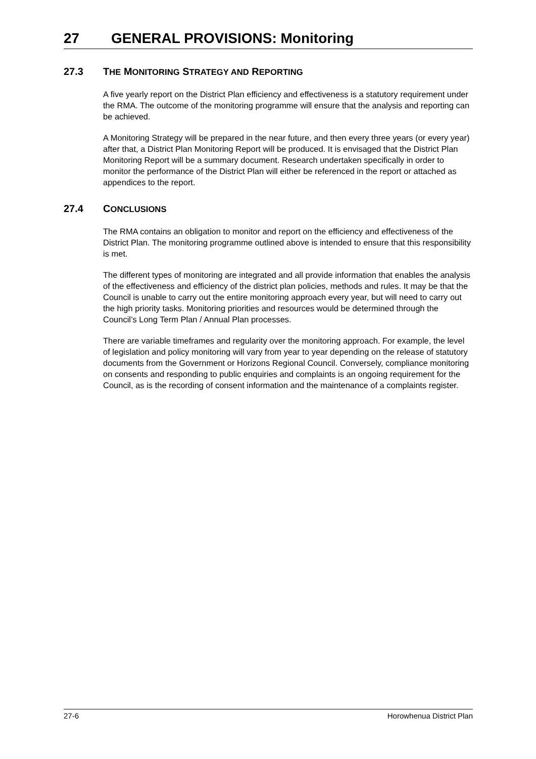27 GENERAL PROVISIONS: Monitoring
27.3 THE MONITORING STRATEGY AND REPORTING
A five yearly report on the District Plan efficiency and effectiveness is a statutory requirement under the RMA. The outcome of the monitoring programme will ensure that the analysis and reporting can be achieved.
A Monitoring Strategy will be prepared in the near future, and then every three years (or every year) after that, a District Plan Monitoring Report will be produced. It is envisaged that the District Plan Monitoring Report will be a summary document. Research undertaken specifically in order to monitor the performance of the District Plan will either be referenced in the report or attached as appendices to the report.
27.4 CONCLUSIONS
The RMA contains an obligation to monitor and report on the efficiency and effectiveness of the District Plan. The monitoring programme outlined above is intended to ensure that this responsibility is met.
The different types of monitoring are integrated and all provide information that enables the analysis of the effectiveness and efficiency of the district plan policies, methods and rules. It may be that the Council is unable to carry out the entire monitoring approach every year, but will need to carry out the high priority tasks. Monitoring priorities and resources would be determined through the Council’s Long Term Plan / Annual Plan processes.
There are variable timeframes and regularity over the monitoring approach. For example, the level of legislation and policy monitoring will vary from year to year depending on the release of statutory documents from the Government or Horizons Regional Council. Conversely, compliance monitoring on consents and responding to public enquiries and complaints is an ongoing requirement for the Council, as is the recording of consent information and the maintenance of a complaints register.
27-6 Horowhenua District Plan